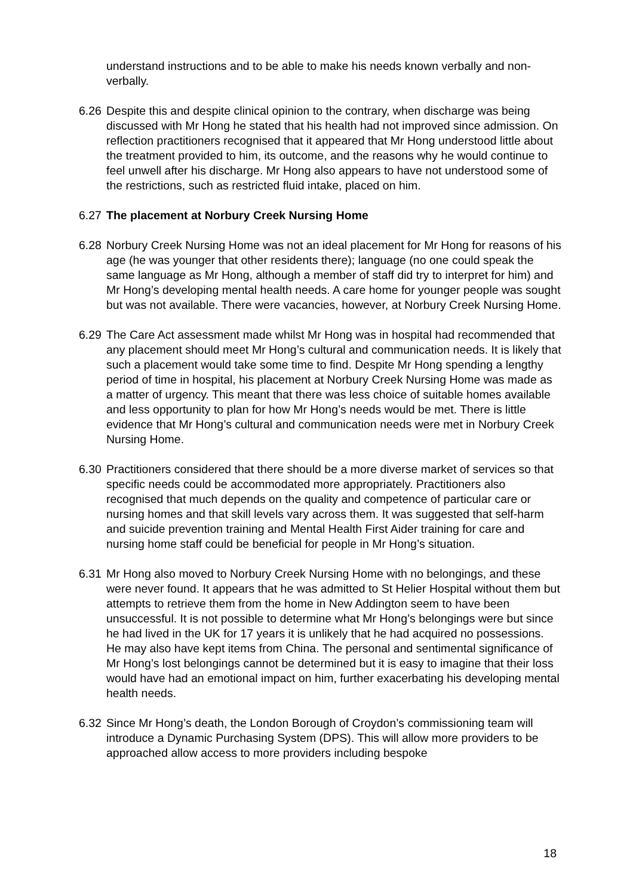understand instructions and to be able to make his needs known verbally and non-verbally.
6.26
Despite this and despite clinical opinion to the contrary, when discharge was being discussed with Mr Hong he stated that his health had not improved since admission. On reflection practitioners recognised that it appeared that Mr Hong understood little about the treatment provided to him, its outcome, and the reasons why he would continue to feel unwell after his discharge. Mr Hong also appears to have not understood some of the restrictions, such as restricted fluid intake, placed on him.
6.27
The placement at Norbury Creek Nursing Home
6.28
Norbury Creek Nursing Home was not an ideal placement for Mr Hong for reasons of his age (he was younger that other residents there); language (no one could speak the same language as Mr Hong, although a member of staff did try to interpret for him) and Mr Hong’s developing mental health needs. A care home for younger people was sought but was not available. There were vacancies, however, at Norbury Creek Nursing Home.
6.29
The Care Act assessment made whilst Mr Hong was in hospital had recommended that any placement should meet Mr Hong’s cultural and communication needs. It is likely that such a placement would take some time to find. Despite Mr Hong spending a lengthy period of time in hospital, his placement at Norbury Creek Nursing Home was made as a matter of urgency. This meant that there was less choice of suitable homes available and less opportunity to plan for how Mr Hong’s needs would be met. There is little evidence that Mr Hong’s cultural and communication needs were met in Norbury Creek Nursing Home.
6.30
Practitioners considered that there should be a more diverse market of services so that specific needs could be accommodated more appropriately. Practitioners also recognised that much depends on the quality and competence of particular care or nursing homes and that skill levels vary across them. It was suggested that self-harm and suicide prevention training and Mental Health First Aider training for care and nursing home staff could be beneficial for people in Mr Hong’s situation.
6.31
Mr Hong also moved to Norbury Creek Nursing Home with no belongings, and these were never found. It appears that he was admitted to St Helier Hospital without them but attempts to retrieve them from the home in New Addington seem to have been unsuccessful. It is not possible to determine what Mr Hong’s belongings were but since he had lived in the UK for 17 years it is unlikely that he had acquired no possessions. He may also have kept items from China. The personal and sentimental significance of Mr Hong’s lost belongings cannot be determined but it is easy to imagine that their loss would have had an emotional impact on him, further exacerbating his developing mental health needs.
6.32
Since Mr Hong’s death, the London Borough of Croydon’s commissioning team will introduce a Dynamic Purchasing System (DPS). This will allow more providers to be approached allow access to more providers including bespoke
18